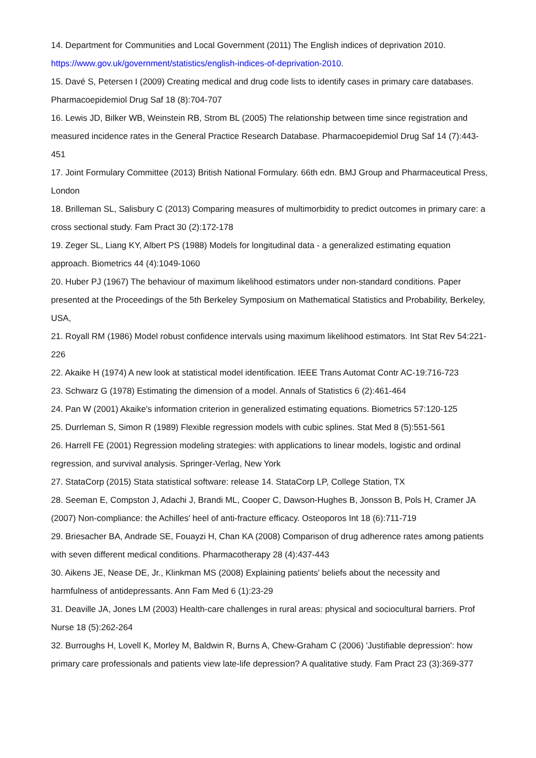14. Department for Communities and Local Government (2011) The English indices of deprivation 2010. https://www.gov.uk/government/statistics/english-indices-of-deprivation-2010.
15. Davé S, Petersen I (2009) Creating medical and drug code lists to identify cases in primary care databases. Pharmacoepidemiol Drug Saf 18 (8):704-707
16. Lewis JD, Bilker WB, Weinstein RB, Strom BL (2005) The relationship between time since registration and measured incidence rates in the General Practice Research Database. Pharmacoepidemiol Drug Saf 14 (7):443-451
17. Joint Formulary Committee (2013) British National Formulary. 66th edn. BMJ Group and Pharmaceutical Press, London
18. Brilleman SL, Salisbury C (2013) Comparing measures of multimorbidity to predict outcomes in primary care: a cross sectional study. Fam Pract 30 (2):172-178
19. Zeger SL, Liang KY, Albert PS (1988) Models for longitudinal data - a generalized estimating equation approach. Biometrics 44 (4):1049-1060
20. Huber PJ (1967) The behaviour of maximum likelihood estimators under non-standard conditions. Paper presented at the Proceedings of the 5th Berkeley Symposium on Mathematical Statistics and Probability, Berkeley, USA,
21. Royall RM (1986) Model robust confidence intervals using maximum likelihood estimators. Int Stat Rev 54:221-226
22. Akaike H (1974) A new look at statistical model identification. IEEE Trans Automat Contr AC-19:716-723
23. Schwarz G (1978) Estimating the dimension of a model. Annals of Statistics 6 (2):461-464
24. Pan W (2001) Akaike's information criterion in generalized estimating equations. Biometrics 57:120-125
25. Durrleman S, Simon R (1989) Flexible regression models with cubic splines. Stat Med 8 (5):551-561
26. Harrell FE (2001) Regression modeling strategies: with applications to linear models, logistic and ordinal regression, and survival analysis. Springer-Verlag, New York
27. StataCorp (2015) Stata statistical software: release 14. StataCorp LP, College Station, TX
28. Seeman E, Compston J, Adachi J, Brandi ML, Cooper C, Dawson-Hughes B, Jonsson B, Pols H, Cramer JA (2007) Non-compliance: the Achilles' heel of anti-fracture efficacy. Osteoporos Int 18 (6):711-719
29. Briesacher BA, Andrade SE, Fouayzi H, Chan KA (2008) Comparison of drug adherence rates among patients with seven different medical conditions. Pharmacotherapy 28 (4):437-443
30. Aikens JE, Nease DE, Jr., Klinkman MS (2008) Explaining patients' beliefs about the necessity and harmfulness of antidepressants. Ann Fam Med 6 (1):23-29
31. Deaville JA, Jones LM (2003) Health-care challenges in rural areas: physical and sociocultural barriers. Prof Nurse 18 (5):262-264
32. Burroughs H, Lovell K, Morley M, Baldwin R, Burns A, Chew-Graham C (2006) 'Justifiable depression': how primary care professionals and patients view late-life depression? A qualitative study. Fam Pract 23 (3):369-377